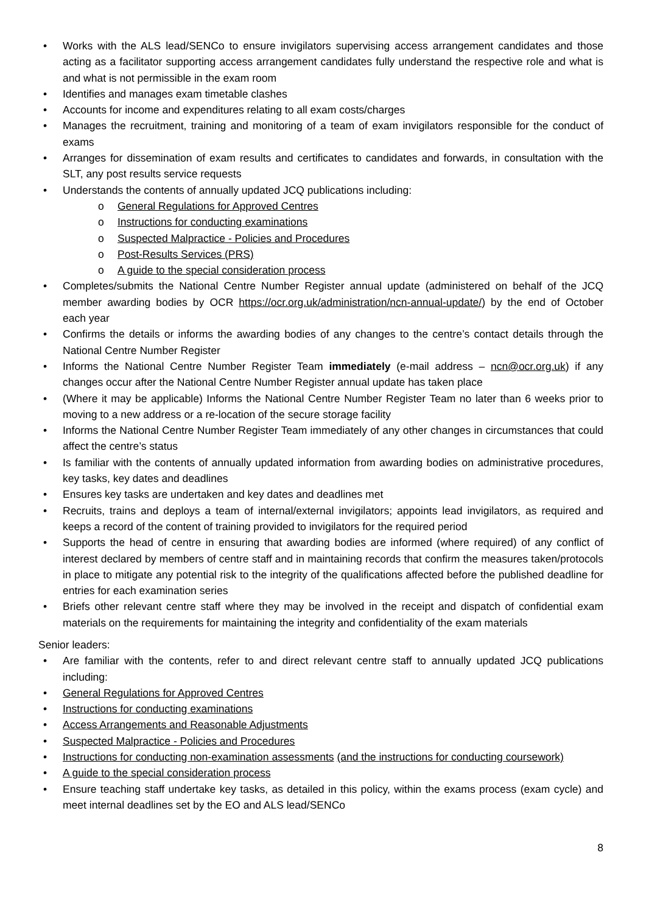• Works with the ALS lead/SENCo to ensure invigilators supervising access arrangement candidates and those acting as a facilitator supporting access arrangement candidates fully understand the respective role and what is and what is not permissible in the exam room
• Identifies and manages exam timetable clashes
• Accounts for income and expenditures relating to all exam costs/charges
• Manages the recruitment, training and monitoring of a team of exam invigilators responsible for the conduct of exams
• Arranges for dissemination of exam results and certificates to candidates and forwards, in consultation with the SLT, any post results service requests
• Understands the contents of annually updated JCQ publications including:
o General Regulations for Approved Centres
o Instructions for conducting examinations
o Suspected Malpractice - Policies and Procedures
o Post-Results Services (PRS)
o A guide to the special consideration process
• Completes/submits the National Centre Number Register annual update (administered on behalf of the JCQ member awarding bodies by OCR https://ocr.org.uk/administration/ncn-annual-update/) by the end of October each year
• Confirms the details or informs the awarding bodies of any changes to the centre’s contact details through the National Centre Number Register
• Informs the National Centre Number Register Team immediately (e-mail address – ncn@ocr.org.uk) if any changes occur after the National Centre Number Register annual update has taken place
• (Where it may be applicable) Informs the National Centre Number Register Team no later than 6 weeks prior to moving to a new address or a re-location of the secure storage facility
• Informs the National Centre Number Register Team immediately of any other changes in circumstances that could affect the centre’s status
• Is familiar with the contents of annually updated information from awarding bodies on administrative procedures, key tasks, key dates and deadlines
• Ensures key tasks are undertaken and key dates and deadlines met
• Recruits, trains and deploys a team of internal/external invigilators; appoints lead invigilators, as required and keeps a record of the content of training provided to invigilators for the required period
• Supports the head of centre in ensuring that awarding bodies are informed (where required) of any conflict of interest declared by members of centre staff and in maintaining records that confirm the measures taken/protocols in place to mitigate any potential risk to the integrity of the qualifications affected before the published deadline for entries for each examination series
• Briefs other relevant centre staff where they may be involved in the receipt and dispatch of confidential exam materials on the requirements for maintaining the integrity and confidentiality of the exam materials
Senior leaders:
• Are familiar with the contents, refer to and direct relevant centre staff to annually updated JCQ publications including:
• General Regulations for Approved Centres
• Instructions for conducting examinations
• Access Arrangements and Reasonable Adjustments
• Suspected Malpractice - Policies and Procedures
• Instructions for conducting non-examination assessments (and the instructions for conducting coursework)
• A guide to the special consideration process
• Ensure teaching staff undertake key tasks, as detailed in this policy, within the exams process (exam cycle) and meet internal deadlines set by the EO and ALS lead/SENCo
8